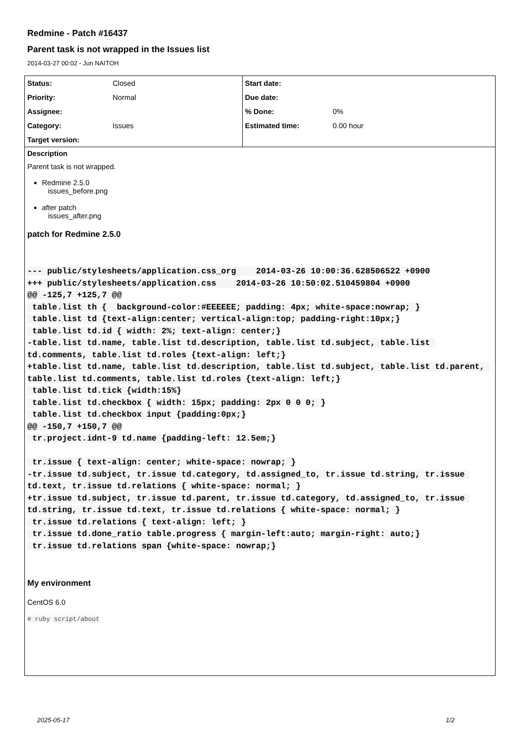Redmine - Patch #16437
Parent task is not wrapped in the Issues list
2014-03-27 00:02 - Jun NAITOH
| Status: | Closed | Start date: | |
| Priority: | Normal | Due date: | |
| Assignee: | | % Done: | 0% |
| Category: | Issues | Estimated time: | 0.00 hour |
| Target version: | | | |
Description
Parent task is not wrapped.
Redmine 2.5.0
issues_before.png
after patch
issues_after.png
patch for Redmine 2.5.0
--- public/stylesheets/application.css_org    2014-03-26 10:00:36.628506522 +0900
+++ public/stylesheets/application.css    2014-03-26 10:50:02.510459804 +0900
@@ -125,7 +125,7 @@
 table.list th {  background-color:#EEEEEE; padding: 4px; white-space:nowrap; }
 table.list td {text-align:center; vertical-align:top; padding-right:10px;}
 table.list td.id { width: 2%; text-align: center;}
-table.list td.name, table.list td.description, table.list td.subject, table.list td.comments, table.list td.roles {text-align: left;}
+table.list td.name, table.list td.description, table.list td.subject, table.list td.parent, table.list td.comments, table.list td.roles {text-align: left;}
 table.list td.tick {width:15%}
 table.list td.checkbox { width: 15px; padding: 2px 0 0 0; }
 table.list td.checkbox input {padding:0px;}
@@ -150,7 +150,7 @@
 tr.project.idnt-9 td.name {padding-left: 12.5em;}

 tr.issue { text-align: center; white-space: nowrap; }
-tr.issue td.subject, tr.issue td.category, td.assigned_to, tr.issue td.string, tr.issue td.text, tr.issue td.relations { white-space: normal; }
+tr.issue td.subject, tr.issue td.parent, tr.issue td.category, td.assigned_to, tr.issue td.string, tr.issue td.text, tr.issue td.relations { white-space: normal; }
 tr.issue td.relations { text-align: left; }
 tr.issue td.done_ratio table.progress { margin-left:auto; margin-right: auto;}
 tr.issue td.relations span {white-space: nowrap;}
My environment
CentOS 6.0
# ruby script/about
2025-05-17 1/2